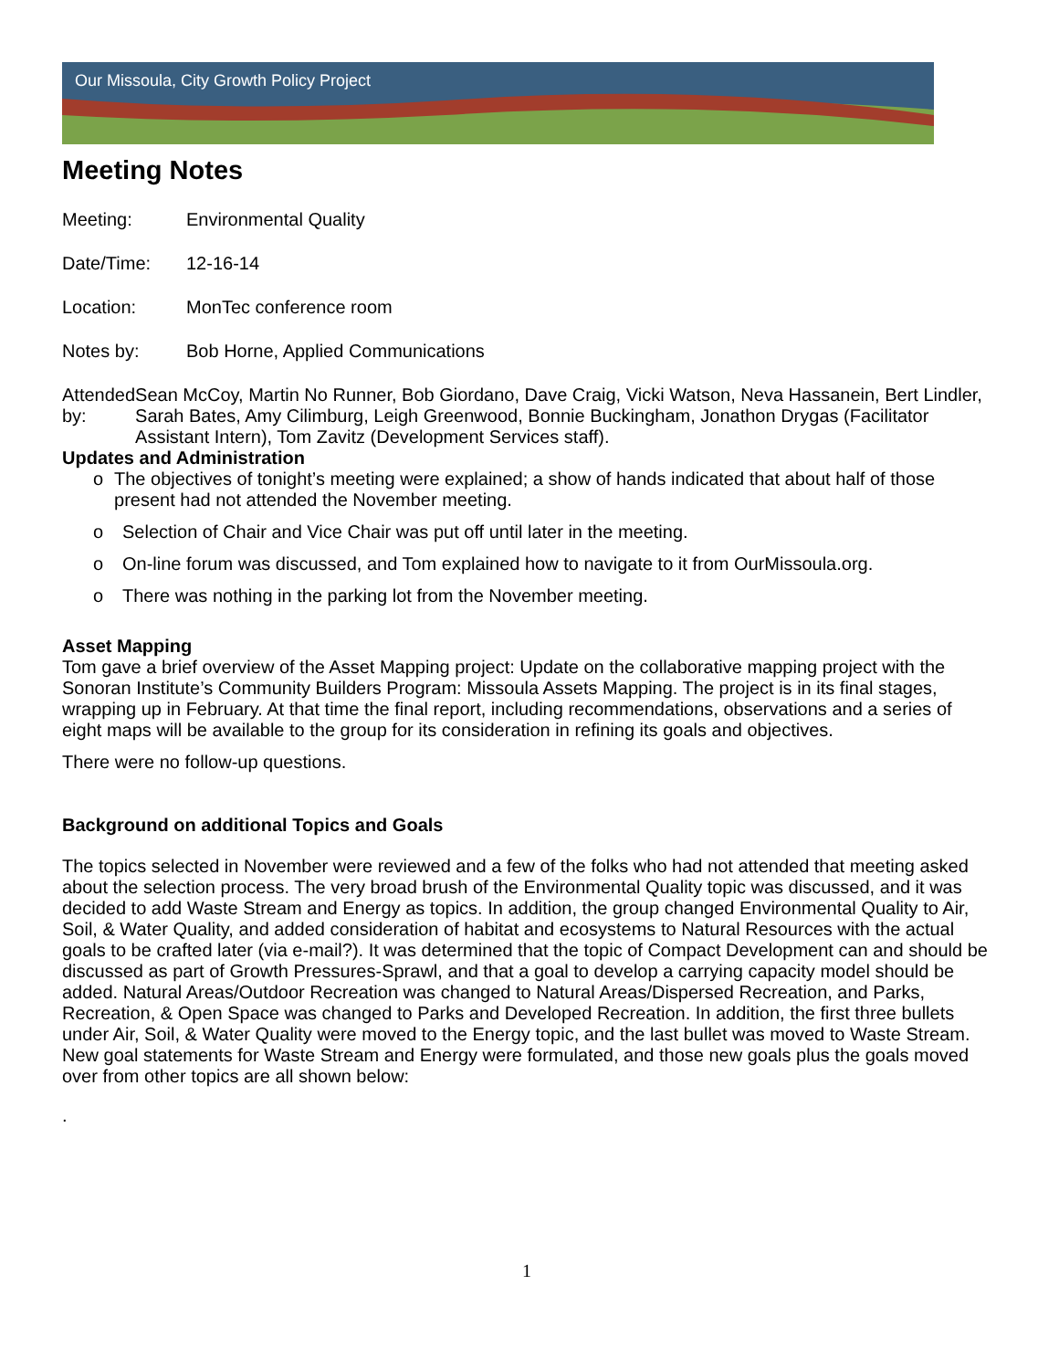Our Missoula, City Growth Policy Project
Meeting Notes
Meeting: Environmental Quality
Date/Time: 12-16-14
Location: MonTec conference room
Notes by: Bob Horne, Applied Communications
Attended by: Sean McCoy, Martin No Runner, Bob Giordano, Dave Craig, Vicki Watson, Neva Hassanein, Bert Lindler, Sarah Bates, Amy Cilimburg, Leigh Greenwood, Bonnie Buckingham, Jonathon Drygas (Facilitator Assistant Intern), Tom Zavitz (Development Services staff).
Updates and Administration
o The objectives of tonight’s meeting were explained; a show of hands indicated that about half of those present had not attended the November meeting.
o Selection of Chair and Vice Chair was put off until later in the meeting.
o On-line forum was discussed, and Tom explained how to navigate to it from OurMissoula.org.
o There was nothing in the parking lot from the November meeting.
Asset Mapping
Tom gave a brief overview of the Asset Mapping project: Update on the collaborative mapping project with the Sonoran Institute’s Community Builders Program: Missoula Assets Mapping. The project is in its final stages, wrapping up in February. At that time the final report, including recommendations, observations and a series of eight maps will be available to the group for its consideration in refining its goals and objectives.
There were no follow-up questions.
Background on additional Topics and Goals
The topics selected in November were reviewed and a few of the folks who had not attended that meeting asked about the selection process. The very broad brush of the Environmental Quality topic was discussed, and it was decided to add Waste Stream and Energy as topics. In addition, the group changed Environmental Quality to Air, Soil, & Water Quality, and added consideration of habitat and ecosystems to Natural Resources with the actual goals to be crafted later (via e-mail?). It was determined that the topic of Compact Development can and should be discussed as part of Growth Pressures-Sprawl, and that a goal to develop a carrying capacity model should be added. Natural Areas/Outdoor Recreation was changed to Natural Areas/Dispersed Recreation, and Parks, Recreation, & Open Space was changed to Parks and Developed Recreation. In addition, the first three bullets under Air, Soil, & Water Quality were moved to the Energy topic, and the last bullet was moved to Waste Stream. New goal statements for Waste Stream and Energy were formulated, and those new goals plus the goals moved over from other topics are all shown below:
.
1